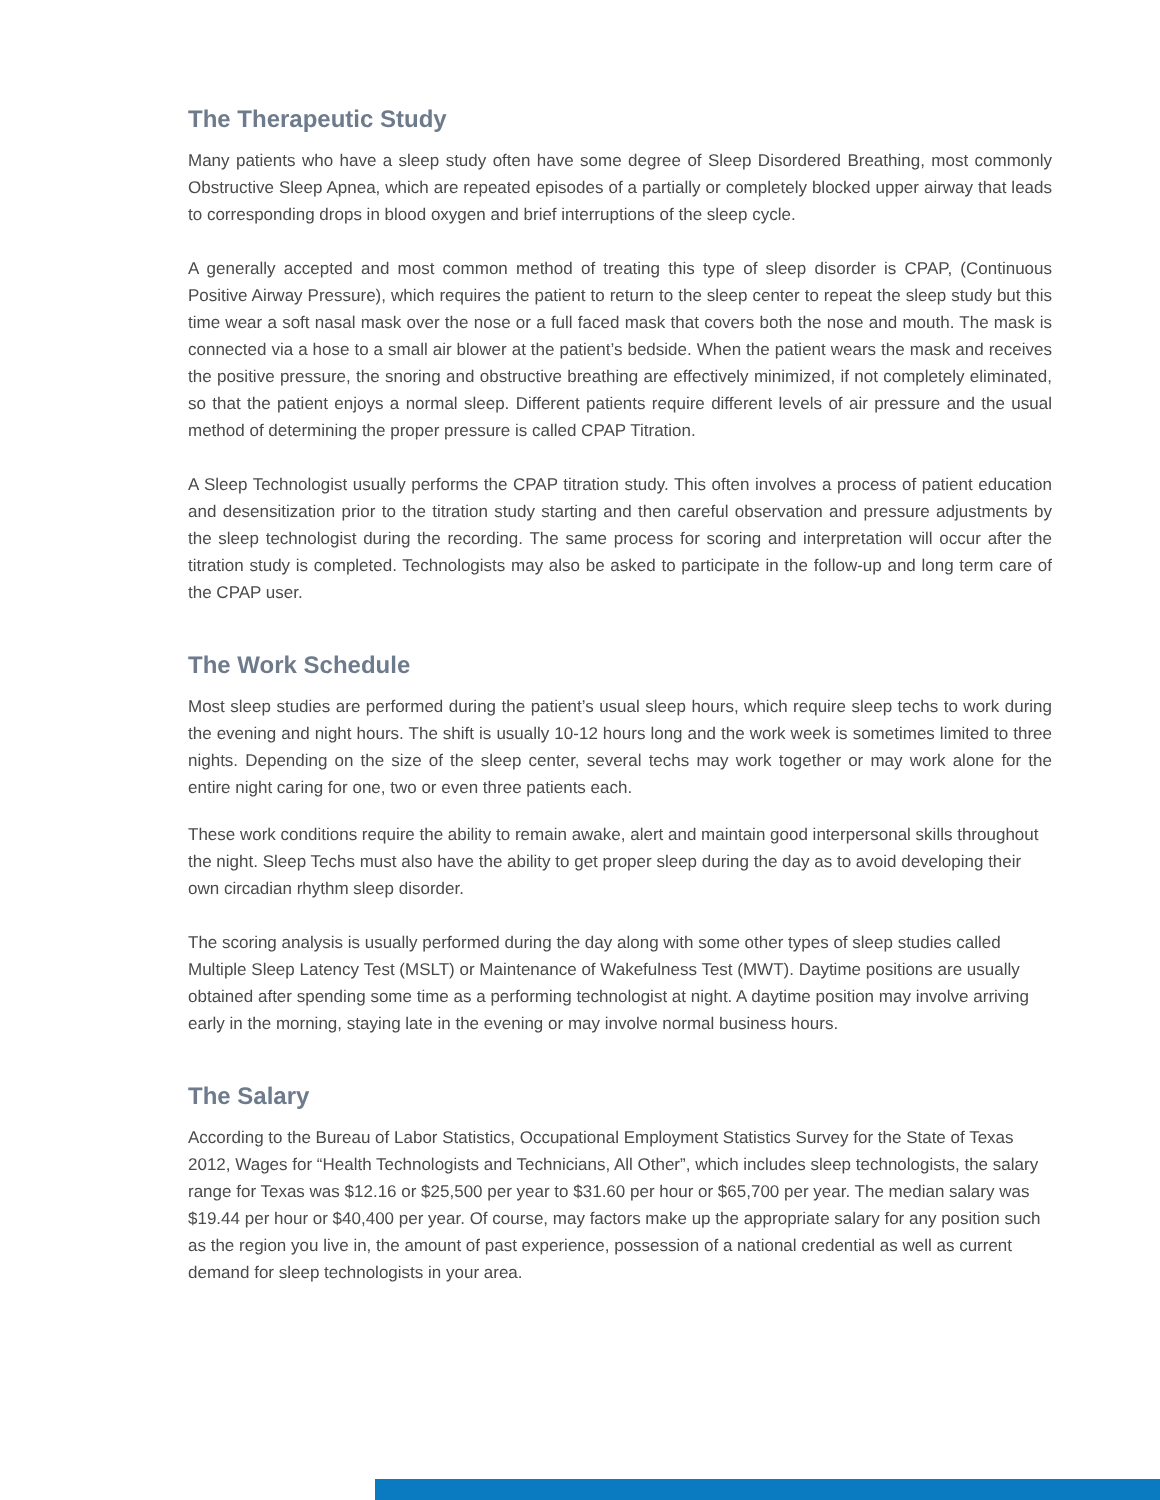The Therapeutic Study
Many patients who have a sleep study often have some degree of Sleep Disordered Breathing, most commonly Obstructive Sleep Apnea, which are repeated episodes of a partially or completely blocked upper airway that leads to corresponding drops in blood oxygen and brief interruptions of the sleep cycle.
A generally accepted and most common method of treating this type of sleep disorder is CPAP, (Continuous Positive Airway Pressure), which requires the patient to return to the sleep center to repeat the sleep study but this time wear a soft nasal mask over the nose or a full faced mask that covers both the nose and mouth. The mask is connected via a hose to a small air blower at the patient’s bedside. When the patient wears the mask and receives the positive pressure, the snoring and obstructive breathing are effectively minimized, if not completely eliminated, so that the patient enjoys a normal sleep. Different patients require different levels of air pressure and the usual method of determining the proper pressure is called CPAP Titration.
A Sleep Technologist usually performs the CPAP titration study. This often involves a process of patient education and desensitization prior to the titration study starting and then careful observation and pressure adjustments by the sleep technologist during the recording. The same process for scoring and interpretation will occur after the titration study is completed. Technologists may also be asked to participate in the follow-up and long term care of the CPAP user.
The Work Schedule
Most sleep studies are performed during the patient’s usual sleep hours, which require sleep techs to work during the evening and night hours. The shift is usually 10-12 hours long and the work week is sometimes limited to three nights. Depending on the size of the sleep center, several techs may work together or may work alone for the entire night caring for one, two or even three patients each.
These work conditions require the ability to remain awake, alert and maintain good interpersonal skills throughout the night. Sleep Techs must also have the ability to get proper sleep during the day as to avoid developing their own circadian rhythm sleep disorder.
The scoring analysis is usually performed during the day along with some other types of sleep studies called Multiple Sleep Latency Test (MSLT) or Maintenance of Wakefulness Test (MWT). Daytime positions are usually obtained after spending some time as a performing technologist at night. A daytime position may involve arriving early in the morning, staying late in the evening or may involve normal business hours.
The Salary
According to the Bureau of Labor Statistics, Occupational Employment Statistics Survey for the State of Texas 2012, Wages for “Health Technologists and Technicians, All Other”, which includes sleep technologists, the salary range for Texas was $12.16 or $25,500 per year to $31.60 per hour or $65,700 per year. The median salary was $19.44 per hour or $40,400 per year. Of course, may factors make up the appropriate salary for any position such as the region you live in, the amount of past experience, possession of a national credential as well as current demand for sleep technologists in your area.